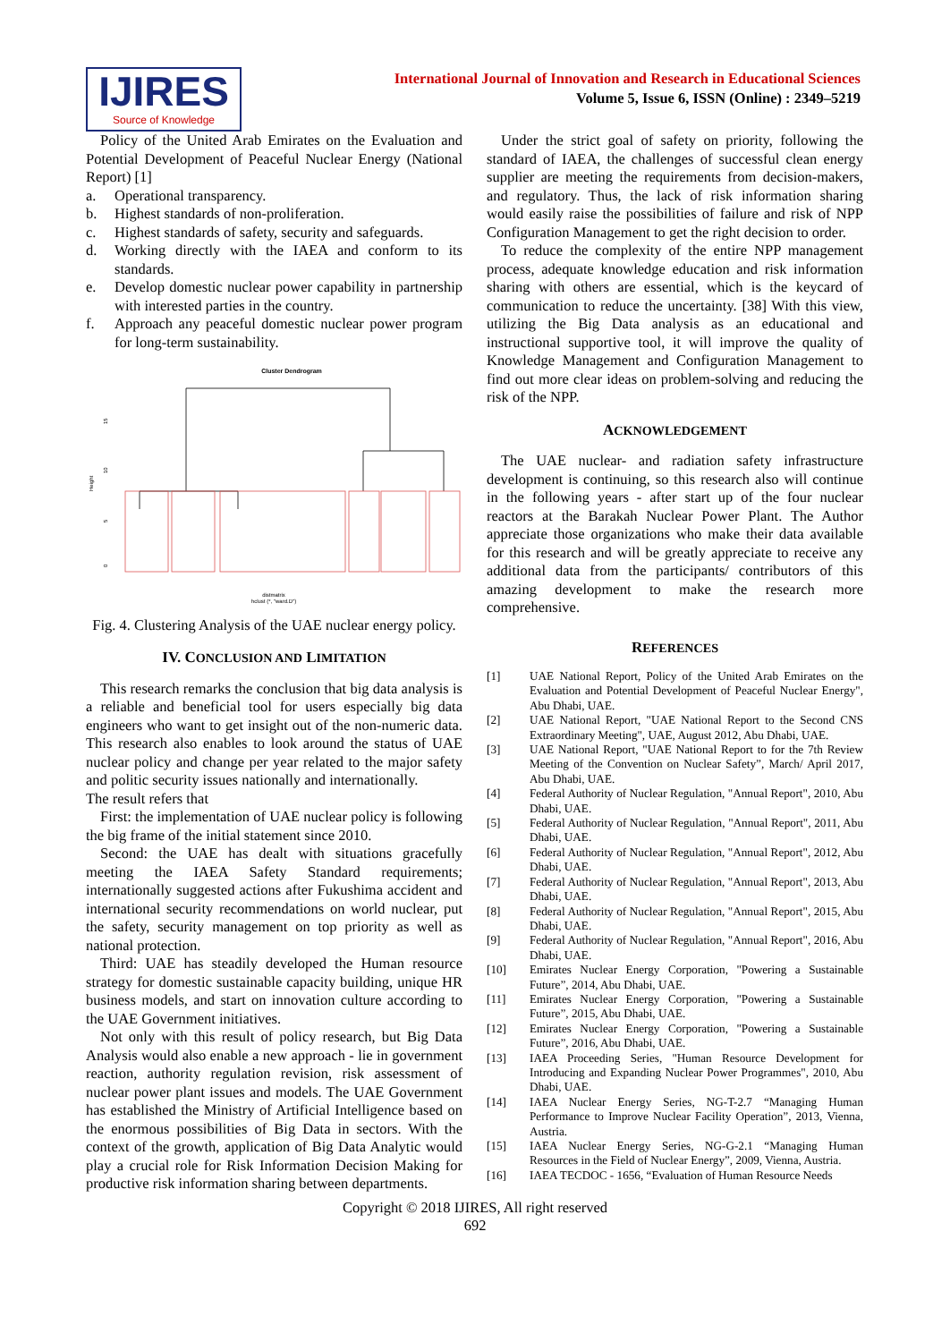IJIRES
Source of Knowledge
International Journal of Innovation and Research in Educational Sciences
Volume 5, Issue 6, ISSN (Online) : 2349–5219
Policy of the United Arab Emirates on the Evaluation and Potential Development of Peaceful Nuclear Energy (National Report) [1]
a. Operational transparency.
b. Highest standards of non-proliferation.
c. Highest standards of safety, security and safeguards.
d. Working directly with the IAEA and conform to its standards.
e. Develop domestic nuclear power capability in partnership with interested parties in the country.
f. Approach any peaceful domestic nuclear power program for long-term sustainability.
Cluster Dendrogram
Height
15
10
5
0
distmatrix
hclust (*, "ward.D")
Fig. 4. Clustering Analysis of the UAE nuclear energy policy.
IV. CONCLUSION AND LIMITATION
This research remarks the conclusion that big data analysis is a reliable and beneficial tool for users especially big data engineers who want to get insight out of the non-numeric data. This research also enables to look around the status of UAE nuclear policy and change per year related to the major safety and politic security issues nationally and internationally.
The result refers that
First: the implementation of UAE nuclear policy is following the big frame of the initial statement since 2010.
Second: the UAE has dealt with situations gracefully meeting the IAEA Safety Standard requirements; internationally suggested actions after Fukushima accident and international security recommendations on world nuclear, put the safety, security management on top priority as well as national protection.
Third: UAE has steadily developed the Human resource strategy for domestic sustainable capacity building, unique HR business models, and start on innovation culture according to the UAE Government initiatives.
Not only with this result of policy research, but Big Data Analysis would also enable a new approach - lie in government reaction, authority regulation revision, risk assessment of nuclear power plant issues and models. The UAE Government has established the Ministry of Artificial Intelligence based on the enormous possibilities of Big Data in sectors. With the context of the growth, application of Big Data Analytic would play a crucial role for Risk Information Decision Making for productive risk information sharing between departments.
Under the strict goal of safety on priority, following the standard of IAEA, the challenges of successful clean energy supplier are meeting the requirements from decision-makers, and regulatory. Thus, the lack of risk information sharing would easily raise the possibilities of failure and risk of NPP Configuration Management to get the right decision to order.
To reduce the complexity of the entire NPP management process, adequate knowledge education and risk information sharing with others are essential, which is the keycard of communication to reduce the uncertainty. [38] With this view, utilizing the Big Data analysis as an educational and instructional supportive tool, it will improve the quality of Knowledge Management and Configuration Management to find out more clear ideas on problem-solving and reducing the risk of the NPP.
ACKNOWLEDGEMENT
The UAE nuclear- and radiation safety infrastructure development is continuing, so this research also will continue in the following years - after start up of the four nuclear reactors at the Barakah Nuclear Power Plant. The Author appreciate those organizations who make their data available for this research and will be greatly appreciate to receive any additional data from the participants/ contributors of this amazing development to make the research more comprehensive.
REFERENCES
[1] UAE National Report, Policy of the United Arab Emirates on the Evaluation and Potential Development of Peaceful Nuclear Energy", Abu Dhabi, UAE.
[2] UAE National Report, "UAE National Report to the Second CNS Extraordinary Meeting", UAE, August 2012, Abu Dhabi, UAE.
[3] UAE National Report, "UAE National Report to for the 7th Review Meeting of the Convention on Nuclear Safety”, March/ April 2017, Abu Dhabi, UAE.
[4] Federal Authority of Nuclear Regulation, "Annual Report", 2010, Abu Dhabi, UAE.
[5] Federal Authority of Nuclear Regulation, "Annual Report", 2011, Abu Dhabi, UAE.
[6] Federal Authority of Nuclear Regulation, "Annual Report", 2012, Abu Dhabi, UAE.
[7] Federal Authority of Nuclear Regulation, "Annual Report", 2013, Abu Dhabi, UAE.
[8] Federal Authority of Nuclear Regulation, "Annual Report", 2015, Abu Dhabi, UAE.
[9] Federal Authority of Nuclear Regulation, "Annual Report", 2016, Abu Dhabi, UAE.
[10] Emirates Nuclear Energy Corporation, "Powering a Sustainable Future”, 2014, Abu Dhabi, UAE.
[11] Emirates Nuclear Energy Corporation, "Powering a Sustainable Future”, 2015, Abu Dhabi, UAE.
[12] Emirates Nuclear Energy Corporation, "Powering a Sustainable Future”, 2016, Abu Dhabi, UAE.
[13] IAEA Proceeding Series, "Human Resource Development for Introducing and Expanding Nuclear Power Programmes", 2010, Abu Dhabi, UAE.
[14] IAEA Nuclear Energy Series, NG-T-2.7 “Managing Human Performance to Improve Nuclear Facility Operation”, 2013, Vienna, Austria.
[15] IAEA Nuclear Energy Series, NG-G-2.1 “Managing Human Resources in the Field of Nuclear Energy”, 2009, Vienna, Austria.
[16] IAEA TECDOC - 1656, “Evaluation of Human Resource Needs
Copyright © 2018 IJIRES, All right reserved
692